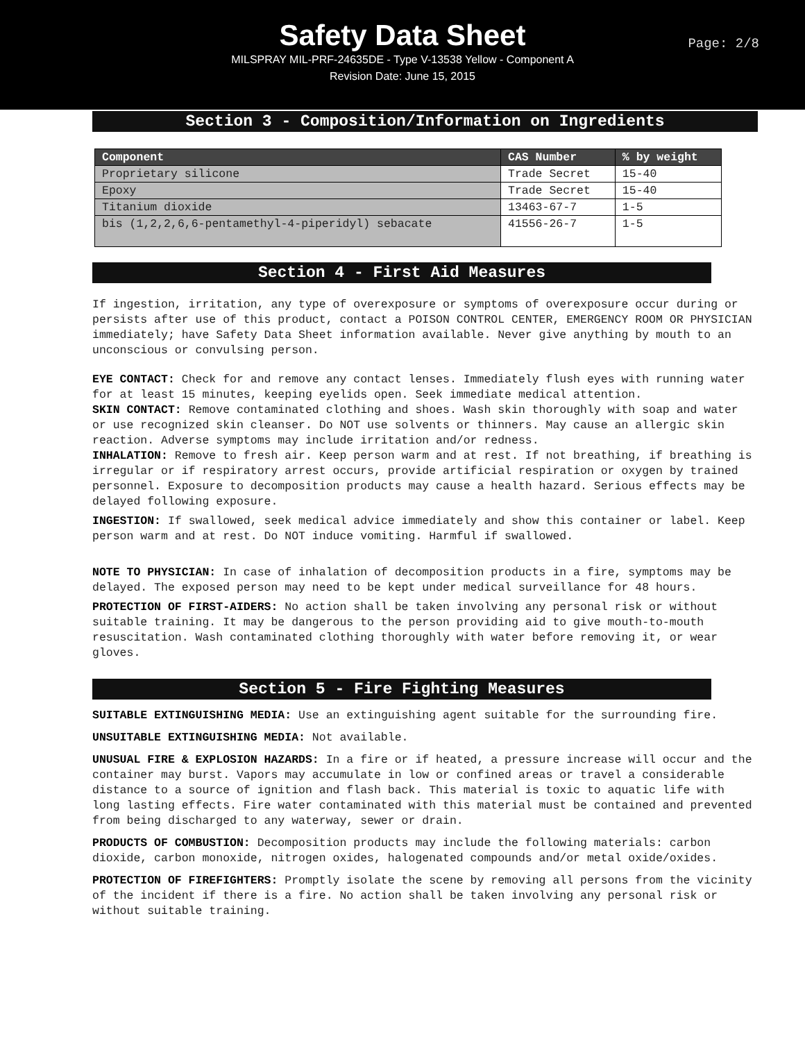Safety Data Sheet
MILSPRAY MIL-PRF-24635DE - Type V-13538 Yellow - Component A
Revision Date: June 15, 2015
Page: 2/8
Section 3 - Composition/Information on Ingredients
| Component | CAS Number | % by weight |
| --- | --- | --- |
| Proprietary silicone | Trade Secret | 15-40 |
| Epoxy | Trade Secret | 15-40 |
| Titanium dioxide | 13463-67-7 | 1-5 |
| bis (1,2,2,6,6-pentamethyl-4-piperidyl) sebacate | 41556-26-7 | 1-5 |
Section 4 - First Aid Measures
If ingestion, irritation, any type of overexposure or symptoms of overexposure occur during or persists after use of this product, contact a POISON CONTROL CENTER, EMERGENCY ROOM OR PHYSICIAN immediately; have Safety Data Sheet information available. Never give anything by mouth to an unconscious or convulsing person.
EYE CONTACT: Check for and remove any contact lenses. Immediately flush eyes with running water for at least 15 minutes, keeping eyelids open. Seek immediate medical attention.
SKIN CONTACT: Remove contaminated clothing and shoes. Wash skin thoroughly with soap and water or use recognized skin cleanser. Do NOT use solvents or thinners. May cause an allergic skin reaction. Adverse symptoms may include irritation and/or redness.
INHALATION: Remove to fresh air. Keep person warm and at rest. If not breathing, if breathing is irregular or if respiratory arrest occurs, provide artificial respiration or oxygen by trained personnel. Exposure to decomposition products may cause a health hazard. Serious effects may be delayed following exposure.
INGESTION: If swallowed, seek medical advice immediately and show this container or label. Keep person warm and at rest. Do NOT induce vomiting. Harmful if swallowed.
NOTE TO PHYSICIAN: In case of inhalation of decomposition products in a fire, symptoms may be delayed. The exposed person may need to be kept under medical surveillance for 48 hours.
PROTECTION OF FIRST-AIDERS: No action shall be taken involving any personal risk or without suitable training. It may be dangerous to the person providing aid to give mouth-to-mouth resuscitation. Wash contaminated clothing thoroughly with water before removing it, or wear gloves.
Section 5 - Fire Fighting Measures
SUITABLE EXTINGUISHING MEDIA: Use an extinguishing agent suitable for the surrounding fire.
UNSUITABLE EXTINGUISHING MEDIA: Not available.
UNUSUAL FIRE & EXPLOSION HAZARDS: In a fire or if heated, a pressure increase will occur and the container may burst. Vapors may accumulate in low or confined areas or travel a considerable distance to a source of ignition and flash back. This material is toxic to aquatic life with long lasting effects. Fire water contaminated with this material must be contained and prevented from being discharged to any waterway, sewer or drain.
PRODUCTS OF COMBUSTION: Decomposition products may include the following materials: carbon dioxide, carbon monoxide, nitrogen oxides, halogenated compounds and/or metal oxide/oxides.
PROTECTION OF FIREFIGHTERS: Promptly isolate the scene by removing all persons from the vicinity of the incident if there is a fire. No action shall be taken involving any personal risk or without suitable training.